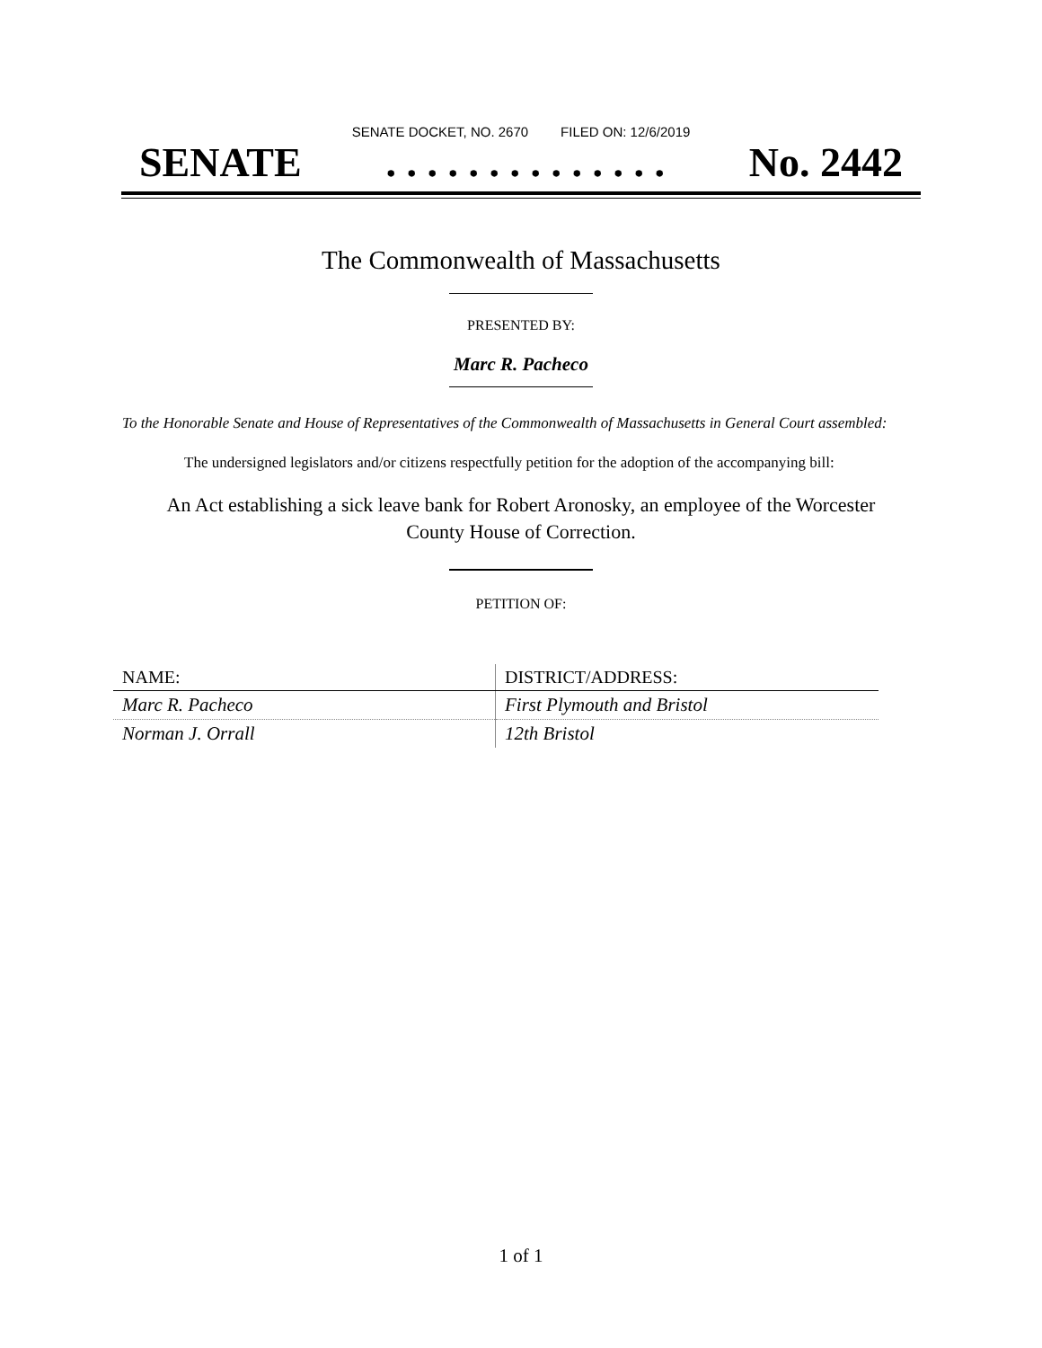SENATE DOCKET, NO. 2670 FILED ON: 12/6/2019
SENATE. . . . . . . . . . . . . . No. 2442
The Commonwealth of Massachusetts
PRESENTED BY:
Marc R. Pacheco
To the Honorable Senate and House of Representatives of the Commonwealth of Massachusetts in General Court assembled:
The undersigned legislators and/or citizens respectfully petition for the adoption of the accompanying bill:
An Act establishing a sick leave bank for Robert Aronosky, an employee of the Worcester County House of Correction.
PETITION OF:
| NAME: | DISTRICT/ADDRESS: |
| --- | --- |
| Marc R. Pacheco | First Plymouth and Bristol |
| Norman J. Orrall | 12th Bristol |
1 of 1